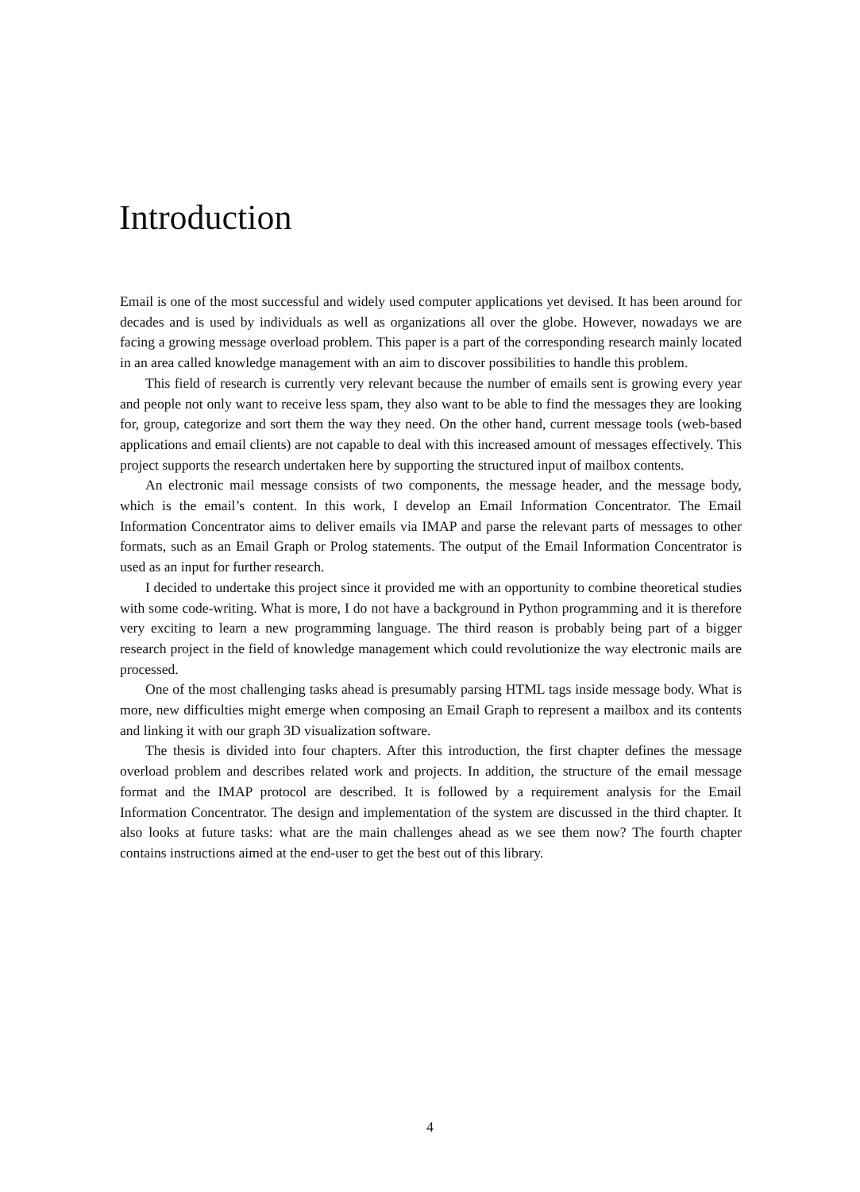Introduction
Email is one of the most successful and widely used computer applications yet devised. It has been around for decades and is used by individuals as well as organizations all over the globe. However, nowadays we are facing a growing message overload problem. This paper is a part of the corresponding research mainly located in an area called knowledge management with an aim to discover possibilities to handle this problem.
This field of research is currently very relevant because the number of emails sent is growing every year and people not only want to receive less spam, they also want to be able to find the messages they are looking for, group, categorize and sort them the way they need. On the other hand, current message tools (web-based applications and email clients) are not capable to deal with this increased amount of messages effectively. This project supports the research undertaken here by supporting the structured input of mailbox contents.
An electronic mail message consists of two components, the message header, and the message body, which is the email’s content. In this work, I develop an Email Information Concentrator. The Email Information Concentrator aims to deliver emails via IMAP and parse the relevant parts of messages to other formats, such as an Email Graph or Prolog statements. The output of the Email Information Concentrator is used as an input for further research.
I decided to undertake this project since it provided me with an opportunity to combine theoretical studies with some code-writing. What is more, I do not have a background in Python programming and it is therefore very exciting to learn a new programming language. The third reason is probably being part of a bigger research project in the field of knowledge management which could revolutionize the way electronic mails are processed.
One of the most challenging tasks ahead is presumably parsing HTML tags inside message body. What is more, new difficulties might emerge when composing an Email Graph to represent a mailbox and its contents and linking it with our graph 3D visualization software.
The thesis is divided into four chapters. After this introduction, the first chapter defines the message overload problem and describes related work and projects. In addition, the structure of the email message format and the IMAP protocol are described. It is followed by a requirement analysis for the Email Information Concentrator. The design and implementation of the system are discussed in the third chapter. It also looks at future tasks: what are the main challenges ahead as we see them now? The fourth chapter contains instructions aimed at the end-user to get the best out of this library.
4